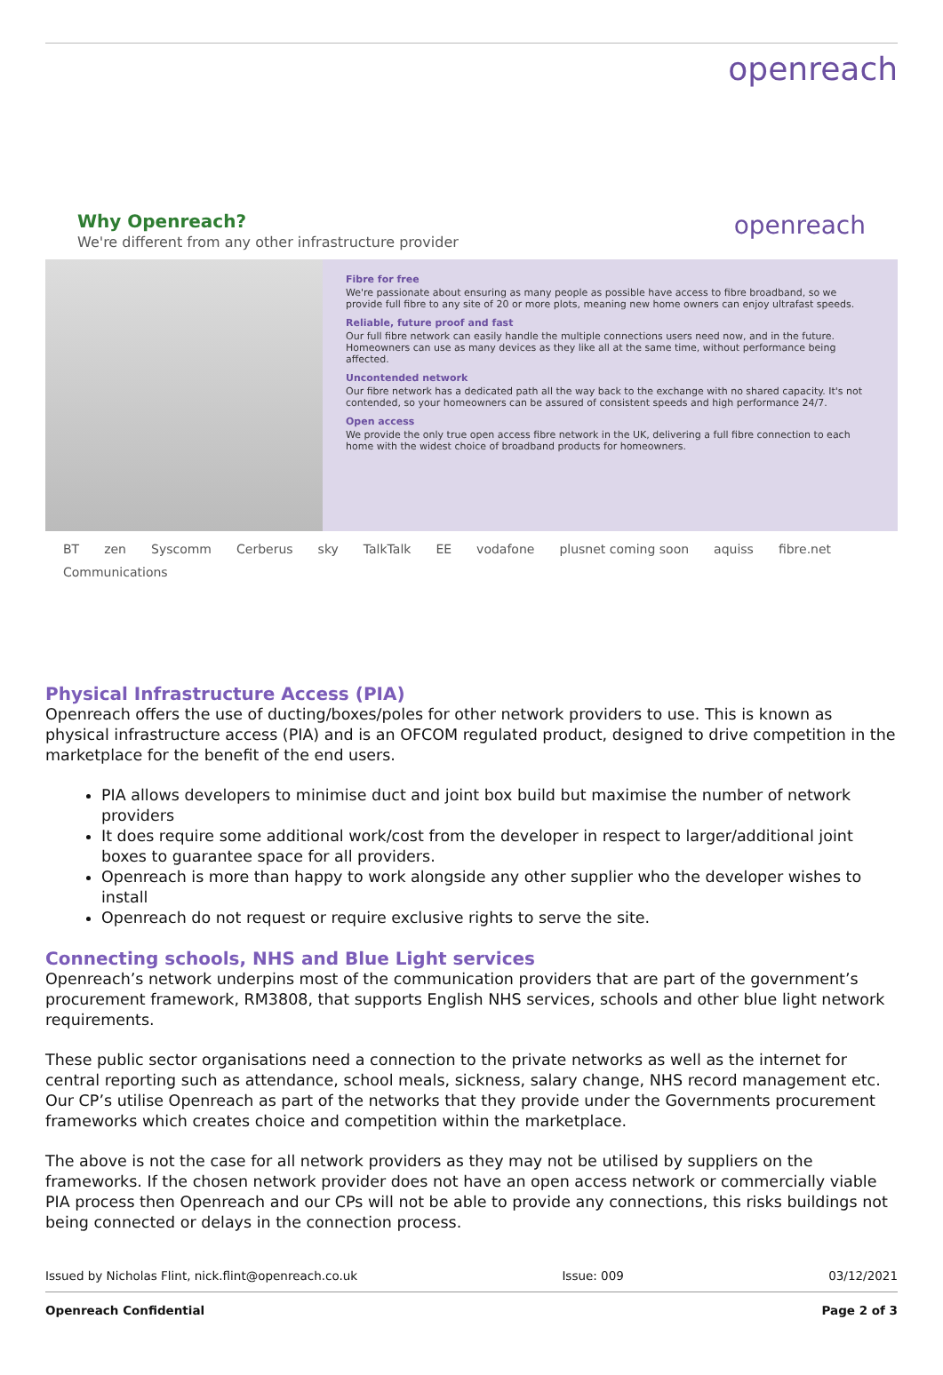openreach
Why Openreach?
We're different from any other infrastructure provider
openreach
Fibre for free
We're passionate about ensuring as many people as possible have access to fibre broadband, so we provide full fibre to any site of 20 or more plots, meaning new home owners can enjoy ultrafast speeds.
Reliable, future proof and fast
Our full fibre network can easily handle the multiple connections users need now, and in the future. Homeowners can use as many devices as they like all at the same time, without performance being affected.
Uncontended network
Our fibre network has a dedicated path all the way back to the exchange with no shared capacity. It's not contended, so your homeowners can be assured of consistent speeds and high performance 24/7.
Open access
We provide the only true open access fibre network in the UK, delivering a full fibre connection to each home with the widest choice of broadband products for homeowners.
BT zen Syscomm Cerberus sky TalkTalk EE vodafone plusnet coming soon aquiss fibre.net Communications
Physical Infrastructure Access (PIA)
Openreach offers the use of ducting/boxes/poles for other network providers to use. This is known as physical infrastructure access (PIA) and is an OFCOM regulated product, designed to drive competition in the marketplace for the benefit of the end users.
PIA allows developers to minimise duct and joint box build but maximise the number of network providers
It does require some additional work/cost from the developer in respect to larger/additional joint boxes to guarantee space for all providers.
Openreach is more than happy to work alongside any other supplier who the developer wishes to install
Openreach do not request or require exclusive rights to serve the site.
Connecting schools, NHS and Blue Light services
Openreach’s network underpins most of the communication providers that are part of the government’s procurement framework, RM3808, that supports English NHS services, schools and other blue light network requirements.
These public sector organisations need a connection to the private networks as well as the internet for central reporting such as attendance, school meals, sickness, salary change, NHS record management etc. Our CP’s utilise Openreach as part of the networks that they provide under the Governments procurement frameworks which creates choice and competition within the marketplace.
The above is not the case for all network providers as they may not be utilised by suppliers on the frameworks. If the chosen network provider does not have an open access network or commercially viable PIA process then Openreach and our CPs will not be able to provide any connections, this risks buildings not being connected or delays in the connection process.
Issued by Nicholas Flint, nick.flint@openreach.co.uk Issue: 009 03/12/2021
Openreach Confidential Page 2 of 3